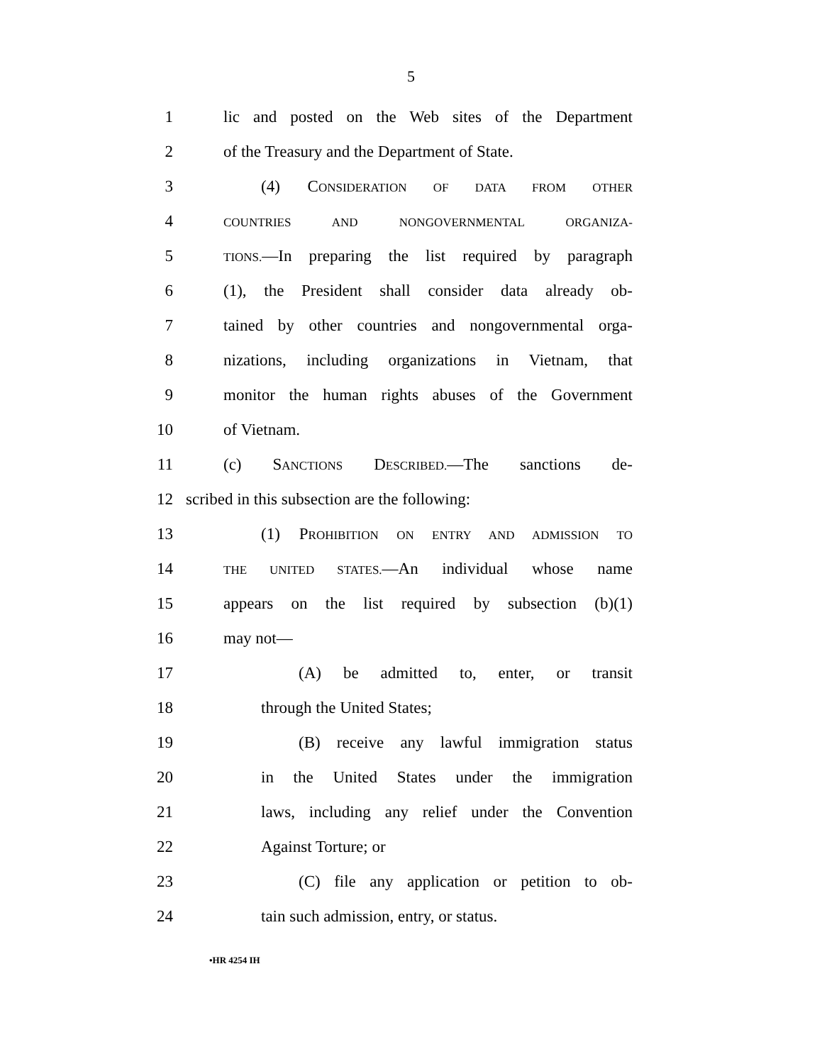5
1 lic and posted on the Web sites of the Department
2 of the Treasury and the Department of State.
3 (4) CONSIDERATION OF DATA FROM OTHER
4 COUNTRIES AND NONGOVERNMENTAL ORGANIZA-
5 TIONS.—In preparing the list required by paragraph
6 (1), the President shall consider data already ob-
7 tained by other countries and nongovernmental orga-
8 nizations, including organizations in Vietnam, that
9 monitor the human rights abuses of the Government
10 of Vietnam.
11 (c) SANCTIONS DESCRIBED.—The sanctions de-
12 scribed in this subsection are the following:
13 (1) PROHIBITION ON ENTRY AND ADMISSION TO
14 THE UNITED STATES.—An individual whose name
15 appears on the list required by subsection (b)(1)
16 may not—
17 (A) be admitted to, enter, or transit
18 through the United States;
19 (B) receive any lawful immigration status
20 in the United States under the immigration
21 laws, including any relief under the Convention
22 Against Torture; or
23 (C) file any application or petition to ob-
24 tain such admission, entry, or status.
•HR 4254 IH